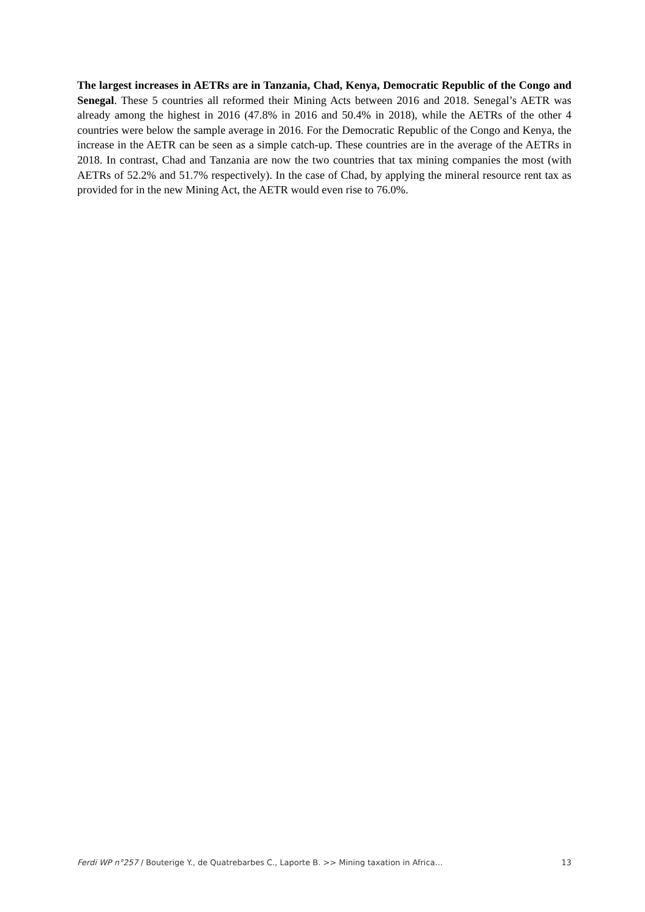The largest increases in AETRs are in Tanzania, Chad, Kenya, Democratic Republic of the Congo and Senegal. These 5 countries all reformed their Mining Acts between 2016 and 2018. Senegal’s AETR was already among the highest in 2016 (47.8% in 2016 and 50.4% in 2018), while the AETRs of the other 4 countries were below the sample average in 2016. For the Democratic Republic of the Congo and Kenya, the increase in the AETR can be seen as a simple catch-up. These countries are in the average of the AETRs in 2018. In contrast, Chad and Tanzania are now the two countries that tax mining companies the most (with AETRs of 52.2% and 51.7% respectively). In the case of Chad, by applying the mineral resource rent tax as provided for in the new Mining Act, the AETR would even rise to 76.0%.
Ferdi WP n°257 / Bouterige Y., de Quatrebarbes C., Laporte B. >> Mining taxation in Africa… 13